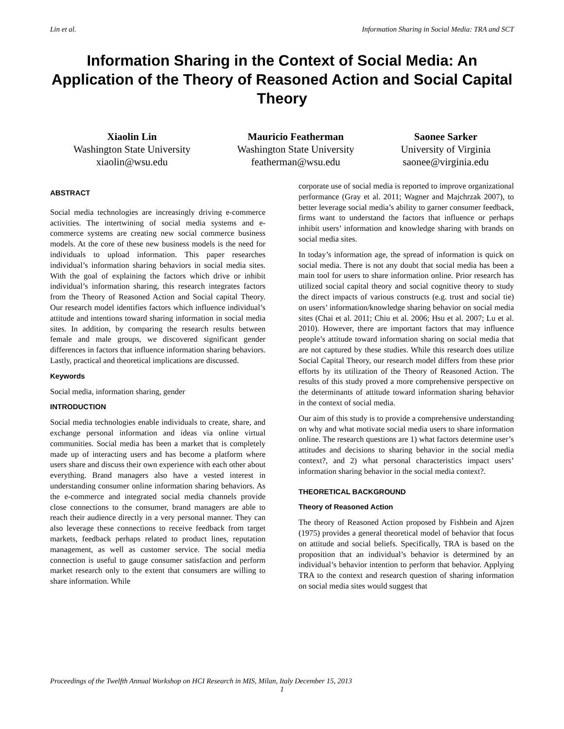Lin et al. Information Sharing in Social Media: TRA and SCT
Information Sharing in the Context of Social Media: An Application of the Theory of Reasoned Action and Social Capital Theory
Xiaolin Lin
Washington State University
xiaolin@wsu.edu
Mauricio Featherman
Washington State University
featherman@wsu.edu
Saonee Sarker
University of Virginia
saonee@virginia.edu
ABSTRACT
Social media technologies are increasingly driving e-commerce activities. The intertwining of social media systems and e-commerce systems are creating new social commerce business models. At the core of these new business models is the need for individuals to upload information. This paper researches individual’s information sharing behaviors in social media sites. With the goal of explaining the factors which drive or inhibit individual’s information sharing, this research integrates factors from the Theory of Reasoned Action and Social capital Theory. Our research model identifies factors which influence individual’s attitude and intentions toward sharing information in social media sites. In addition, by comparing the research results between female and male groups, we discovered significant gender differences in factors that influence information sharing behaviors. Lastly, practical and theoretical implications are discussed.
Keywords
Social media, information sharing, gender
INTRODUCTION
Social media technologies enable individuals to create, share, and exchange personal information and ideas via online virtual communities. Social media has been a market that is completely made up of interacting users and has become a platform where users share and discuss their own experience with each other about everything. Brand managers also have a vested interest in understanding consumer online information sharing behaviors. As the e-commerce and integrated social media channels provide close connections to the consumer, brand managers are able to reach their audience directly in a very personal manner. They can also leverage these connections to receive feedback from target markets, feedback perhaps related to product lines, reputation management, as well as customer service. The social media connection is useful to gauge consumer satisfaction and perform market research only to the extent that consumers are willing to share information. While
corporate use of social media is reported to improve organizational performance (Gray et al. 2011; Wagner and Majchrzak 2007), to better leverage social media’s ability to garner consumer feedback, firms want to understand the factors that influence or perhaps inhibit users’ information and knowledge sharing with brands on social media sites.
In today’s information age, the spread of information is quick on social media. There is not any doubt that social media has been a main tool for users to share information online. Prior research has utilized social capital theory and social cognitive theory to study the direct impacts of various constructs (e.g. trust and social tie) on users’ information/knowledge sharing behavior on social media sites (Chai et al. 2011; Chiu et al. 2006; Hsu et al. 2007; Lu et al. 2010). However, there are important factors that may influence people’s attitude toward information sharing on social media that are not captured by these studies. While this research does utilize Social Capital Theory, our research model differs from these prior efforts by its utilization of the Theory of Reasoned Action. The results of this study proved a more comprehensive perspective on the determinants of attitude toward information sharing behavior in the context of social media.
Our aim of this study is to provide a comprehensive understanding on why and what motivate social media users to share information online. The research questions are 1) what factors determine user’s attitudes and decisions to sharing behavior in the social media context?, and 2) what personal characteristics impact users’ information sharing behavior in the social media context?.
THEORETICAL BACKGROUND
Theory of Reasoned Action
The theory of Reasoned Action proposed by Fishbein and Ajzen (1975) provides a general theoretical model of behavior that focus on attitude and social beliefs. Specifically, TRA is based on the proposition that an individual’s behavior is determined by an individual’s behavior intention to perform that behavior. Applying TRA to the context and research question of sharing information on social media sites would suggest that
Proceedings of the Twelfth Annual Workshop on HCI Research in MIS, Milan, Italy December 15, 2013
1